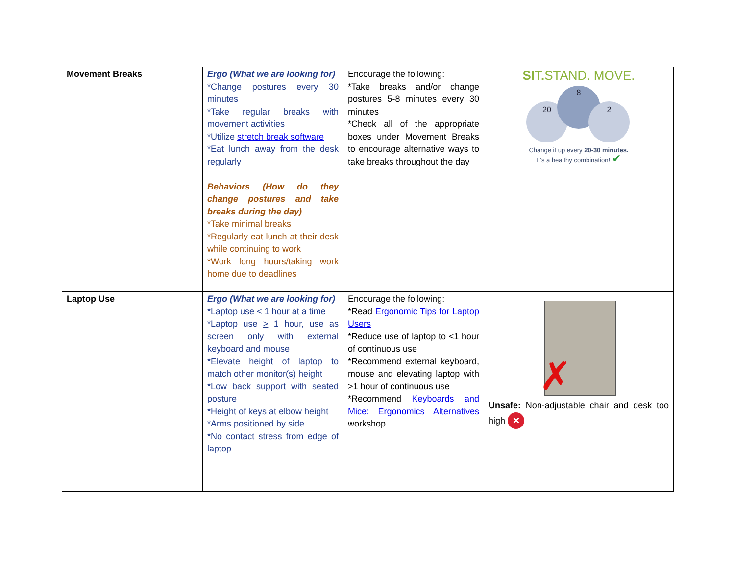| Movement Breaks | Ergo (What we are looking for) *Change postures every 30 minutes *Take regular breaks with movement activities *Utilize stretch break software *Eat lunch away from the desk regularly Behaviors (How do they change postures and take breaks during the day) *Take minimal breaks *Regularly eat lunch at their desk while continuing to work *Work long hours/taking work home due to deadlines | Encourage the following: *Take breaks and/or change postures 5-8 minutes every 30 minutes *Check all of the appropriate boxes under Movement Breaks to encourage alternative ways to take breaks throughout the day | SIT. STAND. MOVE. 20 8 2 Change it up every 20-30 minutes. It's a healthy combination! ✔ |
| Laptop Use | Ergo (What we are looking for) *Laptop use < 1 hour at a time *Laptop use > 1 hour, use as screen only with external keyboard and mouse *Elevate height of laptop to match other monitor(s) height *Low back support with seated posture *Height of keys at elbow height *Arms positioned by side *No contact stress from edge of laptop | Encourage the following: *Read Ergonomic Tips for Laptop Users *Reduce use of laptop to < 1 hour of continuous use *Recommend external keyboard, mouse and elevating laptop with > 1 hour of continuous use *Recommend Keyboards and Mice: Ergonomics Alternatives workshop | ✗ Unsafe: Non-adjustable chair and desk too high ✕ |